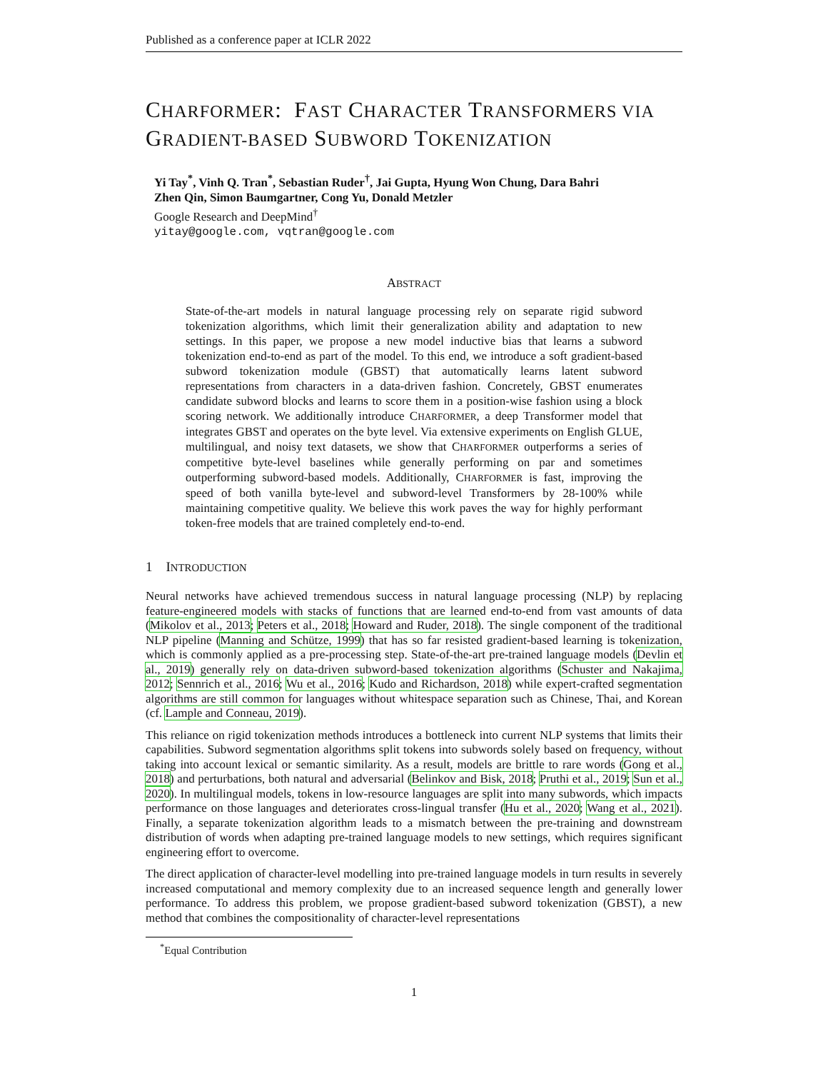Published as a conference paper at ICLR 2022
CHARFORMER: FAST CHARACTER TRANSFORMERS VIA GRADIENT-BASED SUBWORD TOKENIZATION
Yi Tay<sup>*</sup>, Vinh Q. Tran<sup>*</sup>, Sebastian Ruder<sup>†</sup>, Jai Gupta, Hyung Won Chung, Dara Bahri
Zhen Qin, Simon Baumgartner, Cong Yu, Donald Metzler
Google Research and DeepMind<sup>†</sup>
yitay@google.com, vqtran@google.com
ABSTRACT
State-of-the-art models in natural language processing rely on separate rigid subword tokenization algorithms, which limit their generalization ability and adaptation to new settings. In this paper, we propose a new model inductive bias that learns a subword tokenization end-to-end as part of the model. To this end, we introduce a soft gradient-based subword tokenization module (GBST) that automatically learns latent subword representations from characters in a data-driven fashion. Concretely, GBST enumerates candidate subword blocks and learns to score them in a position-wise fashion using a block scoring network. We additionally introduce CHARFORMER, a deep Transformer model that integrates GBST and operates on the byte level. Via extensive experiments on English GLUE, multilingual, and noisy text datasets, we show that CHARFORMER outperforms a series of competitive byte-level baselines while generally performing on par and sometimes outperforming subword-based models. Additionally, CHARFORMER is fast, improving the speed of both vanilla byte-level and subword-level Transformers by 28-100% while maintaining competitive quality. We believe this work paves the way for highly performant token-free models that are trained completely end-to-end.
1 INTRODUCTION
Neural networks have achieved tremendous success in natural language processing (NLP) by replacing feature-engineered models with stacks of functions that are learned end-to-end from vast amounts of data (Mikolov et al., 2013; Peters et al., 2018; Howard and Ruder, 2018). The single component of the traditional NLP pipeline (Manning and Schütze, 1999) that has so far resisted gradient-based learning is tokenization, which is commonly applied as a pre-processing step. State-of-the-art pre-trained language models (Devlin et al., 2019) generally rely on data-driven subword-based tokenization algorithms (Schuster and Nakajima, 2012; Sennrich et al., 2016; Wu et al., 2016; Kudo and Richardson, 2018) while expert-crafted segmentation algorithms are still common for languages without whitespace separation such as Chinese, Thai, and Korean (cf. Lample and Conneau, 2019).
This reliance on rigid tokenization methods introduces a bottleneck into current NLP systems that limits their capabilities. Subword segmentation algorithms split tokens into subwords solely based on frequency, without taking into account lexical or semantic similarity. As a result, models are brittle to rare words (Gong et al., 2018) and perturbations, both natural and adversarial (Belinkov and Bisk, 2018; Pruthi et al., 2019; Sun et al., 2020). In multilingual models, tokens in low-resource languages are split into many subwords, which impacts performance on those languages and deteriorates cross-lingual transfer (Hu et al., 2020; Wang et al., 2021). Finally, a separate tokenization algorithm leads to a mismatch between the pre-training and downstream distribution of words when adapting pre-trained language models to new settings, which requires significant engineering effort to overcome.
The direct application of character-level modelling into pre-trained language models in turn results in severely increased computational and memory complexity due to an increased sequence length and generally lower performance. To address this problem, we propose gradient-based subword tokenization (GBST), a new method that combines the compositionality of character-level representations
<sup>*</sup> Equal Contribution
1